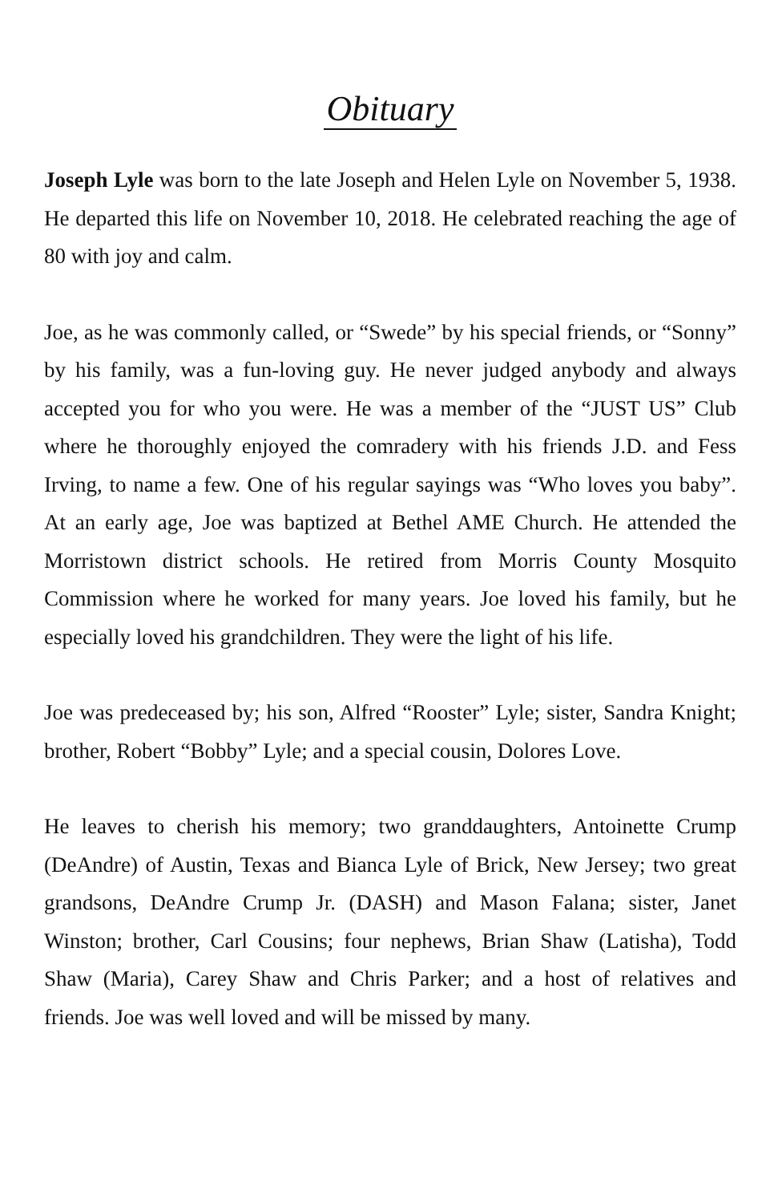Obituary
Joseph Lyle was born to the late Joseph and Helen Lyle on November 5, 1938. He departed this life on November 10, 2018. He celebrated reaching the age of 80 with joy and calm.
Joe, as he was commonly called, or “Swede” by his special friends, or “Sonny” by his family, was a fun-loving guy. He never judged anybody and always accepted you for who you were. He was a member of the “JUST US” Club where he thoroughly enjoyed the comradery with his friends J.D. and Fess Irving, to name a few. One of his regular sayings was “Who loves you baby”. At an early age, Joe was baptized at Bethel AME Church. He attended the Morristown district schools. He retired from Morris County Mosquito Commission where he worked for many years. Joe loved his family, but he especially loved his grandchildren. They were the light of his life.
Joe was predeceased by; his son, Alfred “Rooster” Lyle; sister, Sandra Knight; brother, Robert “Bobby” Lyle; and a special cousin, Dolores Love.
He leaves to cherish his memory; two granddaughters, Antoinette Crump (DeAndre) of Austin, Texas and Bianca Lyle of Brick, New Jersey; two great grandsons, DeAndre Crump Jr. (DASH) and Mason Falana; sister, Janet Winston; brother, Carl Cousins; four nephews, Brian Shaw (Latisha), Todd Shaw (Maria), Carey Shaw and Chris Parker; and a host of relatives and friends. Joe was well loved and will be missed by many.